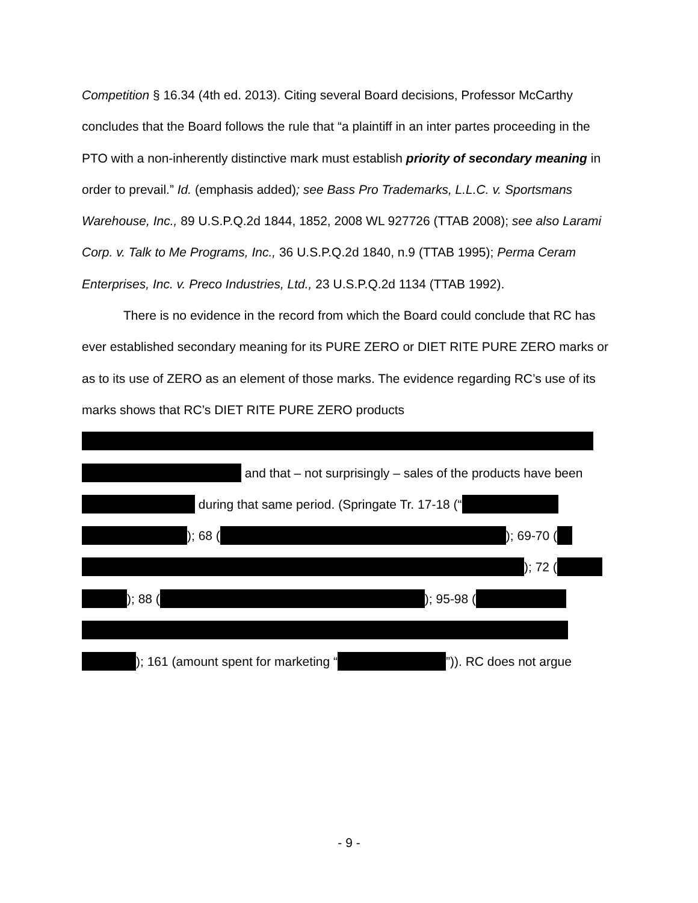Competition § 16.34 (4th ed. 2013). Citing several Board decisions, Professor McCarthy concludes that the Board follows the rule that “a plaintiff in an inter partes proceeding in the PTO with a non-inherently distinctive mark must establish priority of secondary meaning in order to prevail.” Id. (emphasis added); see Bass Pro Trademarks, L.L.C. v. Sportsmans Warehouse, Inc., 89 U.S.P.Q.2d 1844, 1852, 2008 WL 927726 (TTAB 2008); see also Larami Corp. v. Talk to Me Programs, Inc., 36 U.S.P.Q.2d 1840, n.9 (TTAB 1995); Perma Ceram Enterprises, Inc. v. Preco Industries, Ltd., 23 U.S.P.Q.2d 1134 (TTAB 1992).
There is no evidence in the record from which the Board could conclude that RC has ever established secondary meaning for its PURE ZERO or DIET RITE PURE ZERO marks or as to its use of ZERO as an element of those marks. The evidence regarding RC’s use of its marks shows that RC’s DIET RITE PURE ZERO products
and that – not surprisingly – sales of the products have been during that same period. (Springate Tr. 17-18 (“ ); 68 ( ); 69-70 ( ); 72 ( ); 88 ( ); 95-98 (
); 161 (amount spent for marketing “ ”)). RC does not argue
- 9 -